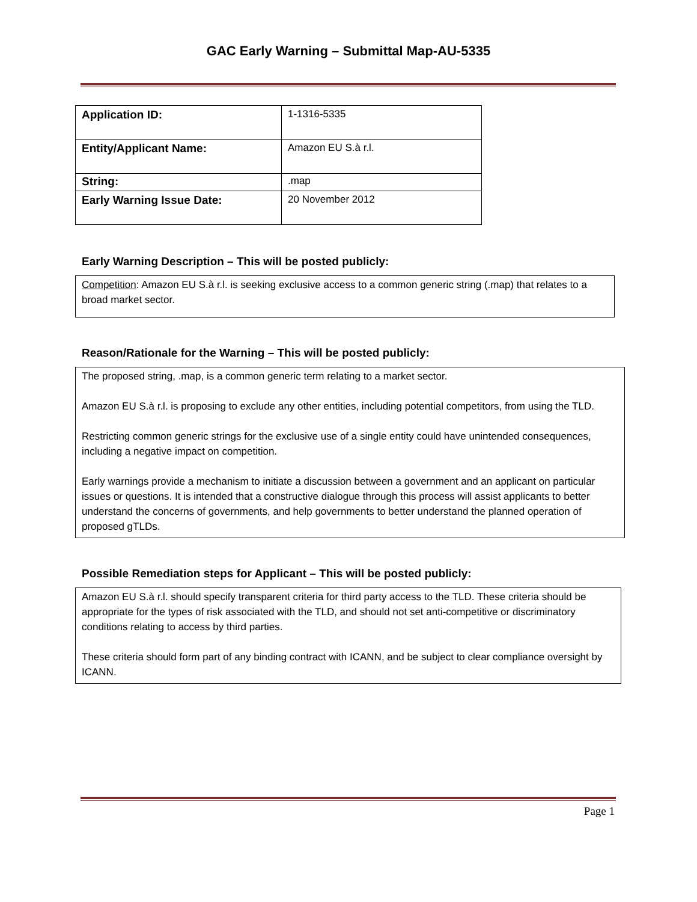GAC Early Warning – Submittal Map-AU-5335
| Application ID: | 1-1316-5335 |
| Entity/Applicant Name: | Amazon EU S.à r.l. |
| String: | .map |
| Early Warning Issue Date: | 20 November 2012 |
Early Warning Description – This will be posted publicly:
Competition: Amazon EU S.à r.l. is seeking exclusive access to a common generic string (.map) that relates to a broad market sector.
Reason/Rationale for the Warning – This will be posted publicly:
The proposed string, .map, is a common generic term relating to a market sector.
Amazon EU S.à r.l. is proposing to exclude any other entities, including potential competitors, from using the TLD.
Restricting common generic strings for the exclusive use of a single entity could have unintended consequences, including a negative impact on competition.
Early warnings provide a mechanism to initiate a discussion between a government and an applicant on particular issues or questions. It is intended that a constructive dialogue through this process will assist applicants to better understand the concerns of governments, and help governments to better understand the planned operation of proposed gTLDs.
Possible Remediation steps for Applicant – This will be posted publicly:
Amazon EU S.à r.l. should specify transparent criteria for third party access to the TLD. These criteria should be appropriate for the types of risk associated with the TLD, and should not set anti-competitive or discriminatory conditions relating to access by third parties.
These criteria should form part of any binding contract with ICANN, and be subject to clear compliance oversight by ICANN.
Page 1